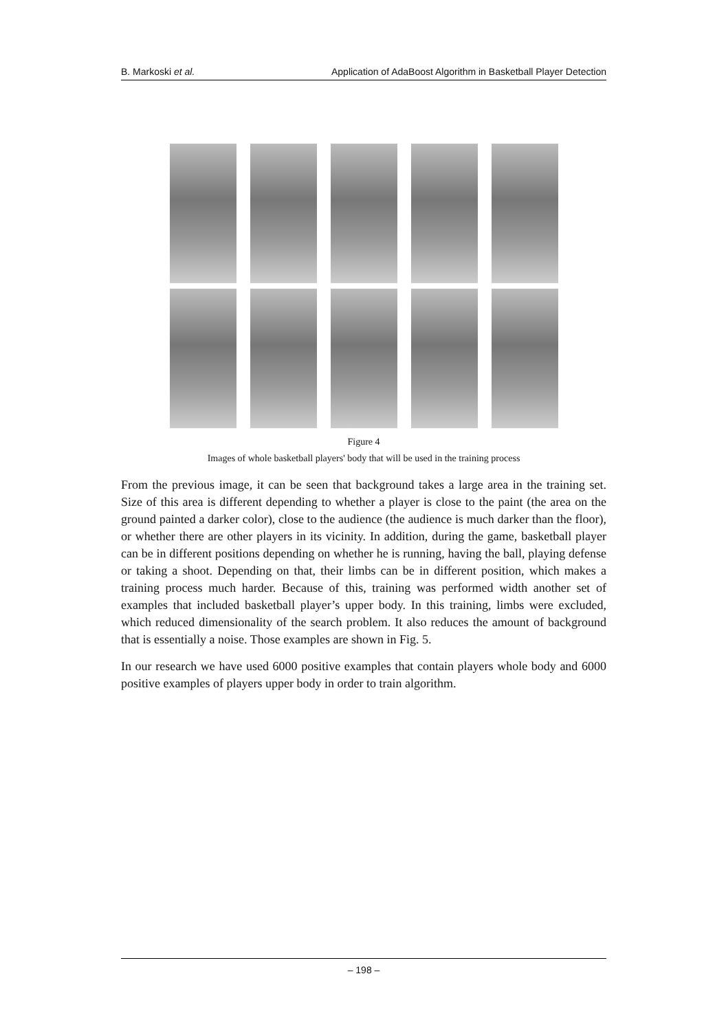B. Markoski et al. Application of AdaBoost Algorithm in Basketball Player Detection
Figure 4
Images of whole basketball players' body that will be used in the training process
From the previous image, it can be seen that background takes a large area in the training set. Size of this area is different depending to whether a player is close to the paint (the area on the ground painted a darker color), close to the audience (the audience is much darker than the floor), or whether there are other players in its vicinity. In addition, during the game, basketball player can be in different positions depending on whether he is running, having the ball, playing defense or taking a shoot. Depending on that, their limbs can be in different position, which makes a training process much harder. Because of this, training was performed width another set of examples that included basketball player’s upper body. In this training, limbs were excluded, which reduced dimensionality of the search problem. It also reduces the amount of background that is essentially a noise. Those examples are shown in Fig. 5.
In our research we have used 6000 positive examples that contain players whole body and 6000 positive examples of players upper body in order to train algorithm.
– 198 –